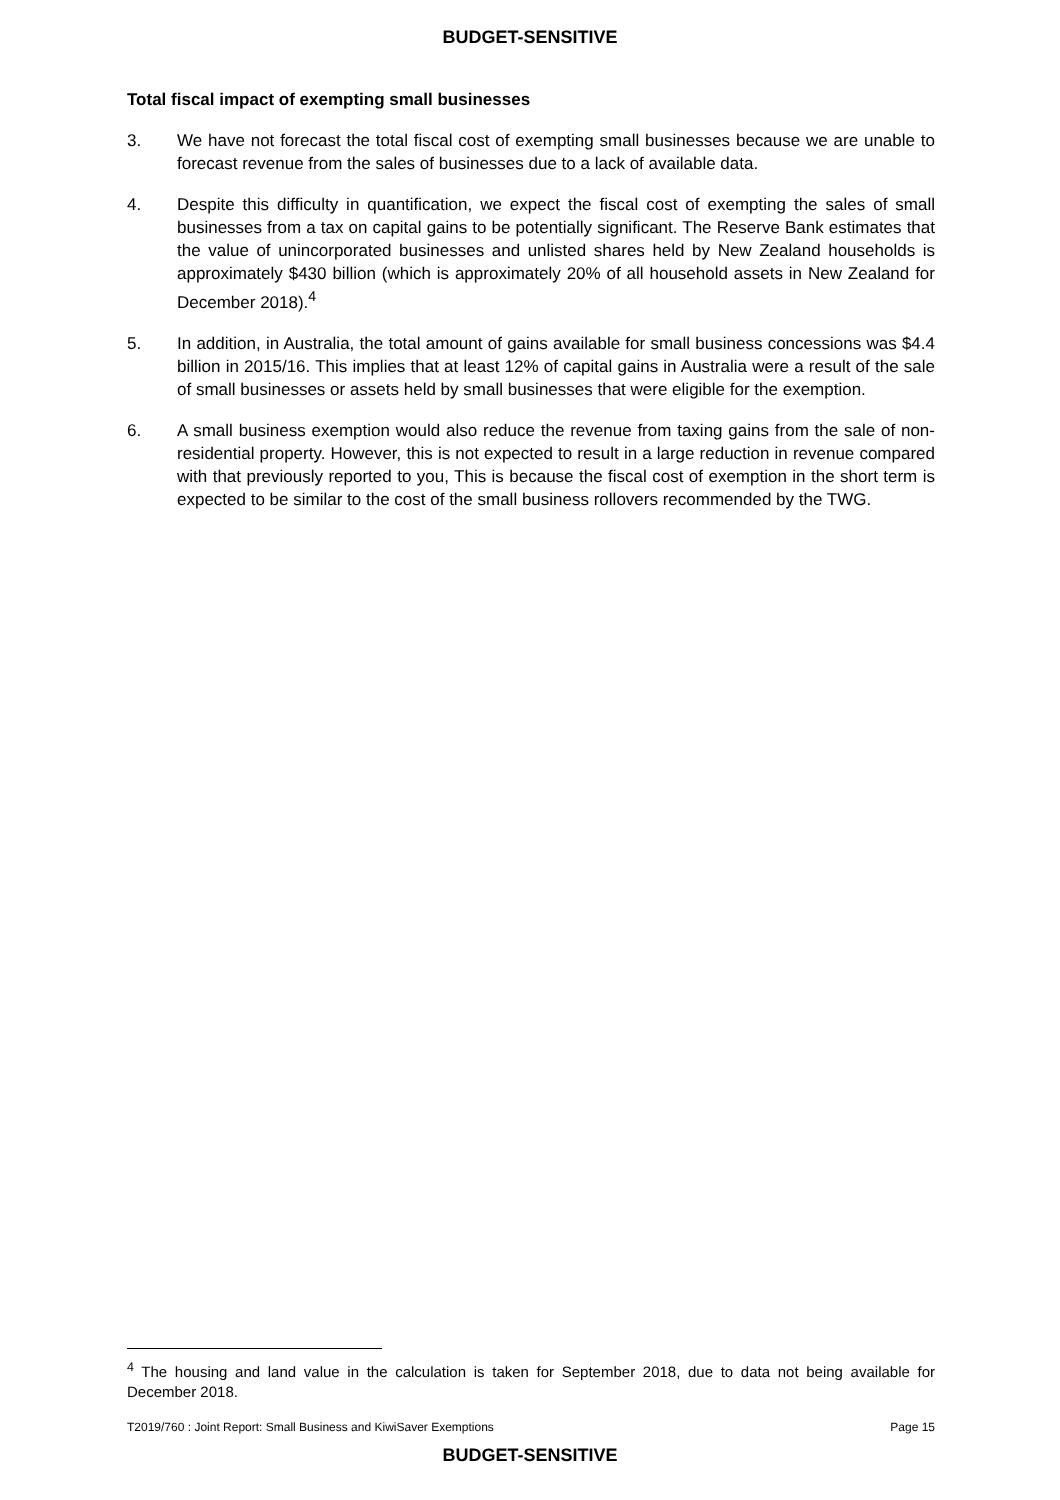BUDGET-SENSITIVE
Total fiscal impact of exempting small businesses
3. We have not forecast the total fiscal cost of exempting small businesses because we are unable to forecast revenue from the sales of businesses due to a lack of available data.
4. Despite this difficulty in quantification, we expect the fiscal cost of exempting the sales of small businesses from a tax on capital gains to be potentially significant. The Reserve Bank estimates that the value of unincorporated businesses and unlisted shares held by New Zealand households is approximately $430 billion (which is approximately 20% of all household assets in New Zealand for December 2018).<sup>4</sup>
5. In addition, in Australia, the total amount of gains available for small business concessions was $4.4 billion in 2015/16. This implies that at least 12% of capital gains in Australia were a result of the sale of small businesses or assets held by small businesses that were eligible for the exemption.
6. A small business exemption would also reduce the revenue from taxing gains from the sale of non-residential property. However, this is not expected to result in a large reduction in revenue compared with that previously reported to you, This is because the fiscal cost of exemption in the short term is expected to be similar to the cost of the small business rollovers recommended by the TWG.
<sup>4</sup> The housing and land value in the calculation is taken for September 2018, due to data not being available for December 2018.
T2019/760 : Joint Report: Small Business and KiwiSaver Exemptions Page 15
BUDGET-SENSITIVE